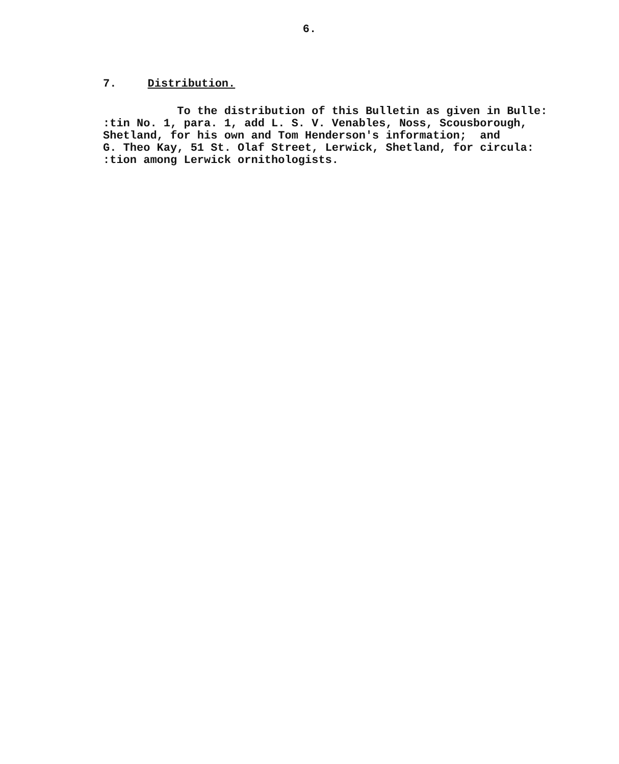6.
7. Distribution.
To the distribution of this Bulletin as given in Bulle: :tin No. 1, para. 1, add L. S. V. Venables, Noss, Scousborough, Shetland, for his own and Tom Henderson's information; and G. Theo Kay, 51 St. Olaf Street, Lerwick, Shetland, for circula: :tion among Lerwick ornithologists.